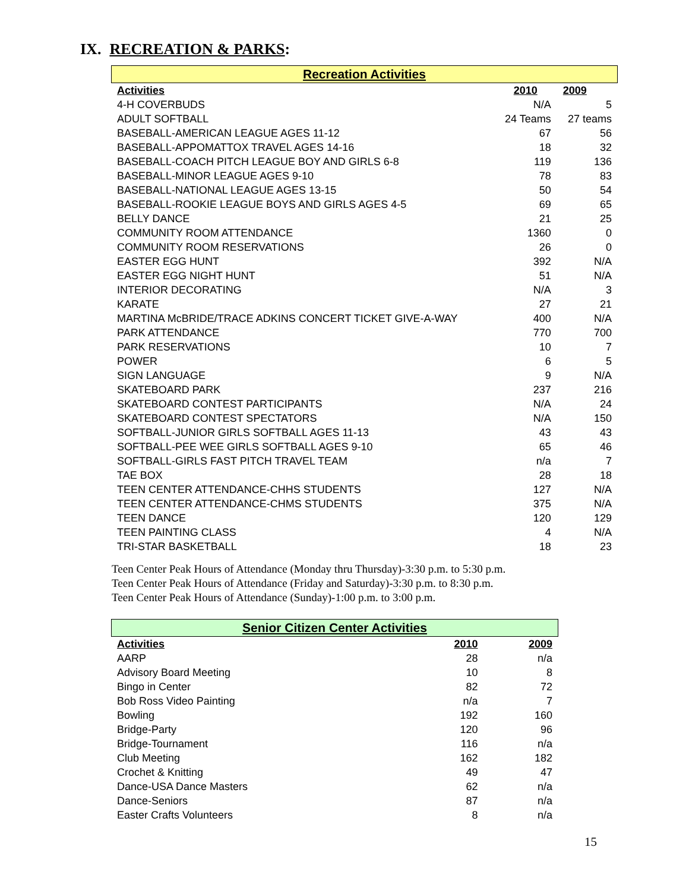IX. RECREATION & PARKS:
Recreation Activities
| Activities | 2010 | 2009 |
| --- | --- | --- |
| 4-H COVERBUDS | N/A | 5 |
| ADULT SOFTBALL | 24 Teams | 27 teams |
| BASEBALL-AMERICAN LEAGUE AGES 11-12 | 67 | 56 |
| BASEBALL-APPOMATTOX TRAVEL AGES 14-16 | 18 | 32 |
| BASEBALL-COACH PITCH LEAGUE BOY AND GIRLS 6-8 | 119 | 136 |
| BASEBALL-MINOR LEAGUE AGES 9-10 | 78 | 83 |
| BASEBALL-NATIONAL LEAGUE AGES 13-15 | 50 | 54 |
| BASEBALL-ROOKIE LEAGUE BOYS AND GIRLS AGES 4-5 | 69 | 65 |
| BELLY DANCE | 21 | 25 |
| COMMUNITY ROOM ATTENDANCE | 1360 | 0 |
| COMMUNITY ROOM RESERVATIONS | 26 | 0 |
| EASTER EGG HUNT | 392 | N/A |
| EASTER EGG NIGHT HUNT | 51 | N/A |
| INTERIOR DECORATING | N/A | 3 |
| KARATE | 27 | 21 |
| MARTINA McBRIDE/TRACE ADKINS CONCERT TICKET GIVE-A-WAY | 400 | N/A |
| PARK ATTENDANCE | 770 | 700 |
| PARK RESERVATIONS | 10 | 7 |
| POWER | 6 | 5 |
| SIGN LANGUAGE | 9 | N/A |
| SKATEBOARD PARK | 237 | 216 |
| SKATEBOARD CONTEST PARTICIPANTS | N/A | 24 |
| SKATEBOARD CONTEST SPECTATORS | N/A | 150 |
| SOFTBALL-JUNIOR GIRLS SOFTBALL AGES 11-13 | 43 | 43 |
| SOFTBALL-PEE WEE GIRLS SOFTBALL AGES 9-10 | 65 | 46 |
| SOFTBALL-GIRLS FAST PITCH TRAVEL TEAM | n/a | 7 |
| TAE BOX | 28 | 18 |
| TEEN CENTER ATTENDANCE-CHHS STUDENTS | 127 | N/A |
| TEEN CENTER ATTENDANCE-CHMS STUDENTS | 375 | N/A |
| TEEN DANCE | 120 | 129 |
| TEEN PAINTING CLASS | 4 | N/A |
| TRI-STAR BASKETBALL | 18 | 23 |
Teen Center Peak Hours of Attendance (Monday thru Thursday)-3:30 p.m. to 5:30 p.m.
Teen Center Peak Hours of Attendance (Friday and Saturday)-3:30 p.m. to 8:30 p.m.
Teen Center Peak Hours of Attendance (Sunday)-1:00 p.m. to 3:00 p.m.
Senior Citizen Center Activities
| Activities | 2010 | 2009 |
| --- | --- | --- |
| AARP | 28 | n/a |
| Advisory Board Meeting | 10 | 8 |
| Bingo in Center | 82 | 72 |
| Bob Ross Video Painting | n/a | 7 |
| Bowling | 192 | 160 |
| Bridge-Party | 120 | 96 |
| Bridge-Tournament | 116 | n/a |
| Club Meeting | 162 | 182 |
| Crochet & Knitting | 49 | 47 |
| Dance-USA Dance Masters | 62 | n/a |
| Dance-Seniors | 87 | n/a |
| Easter Crafts Volunteers | 8 | n/a |
15